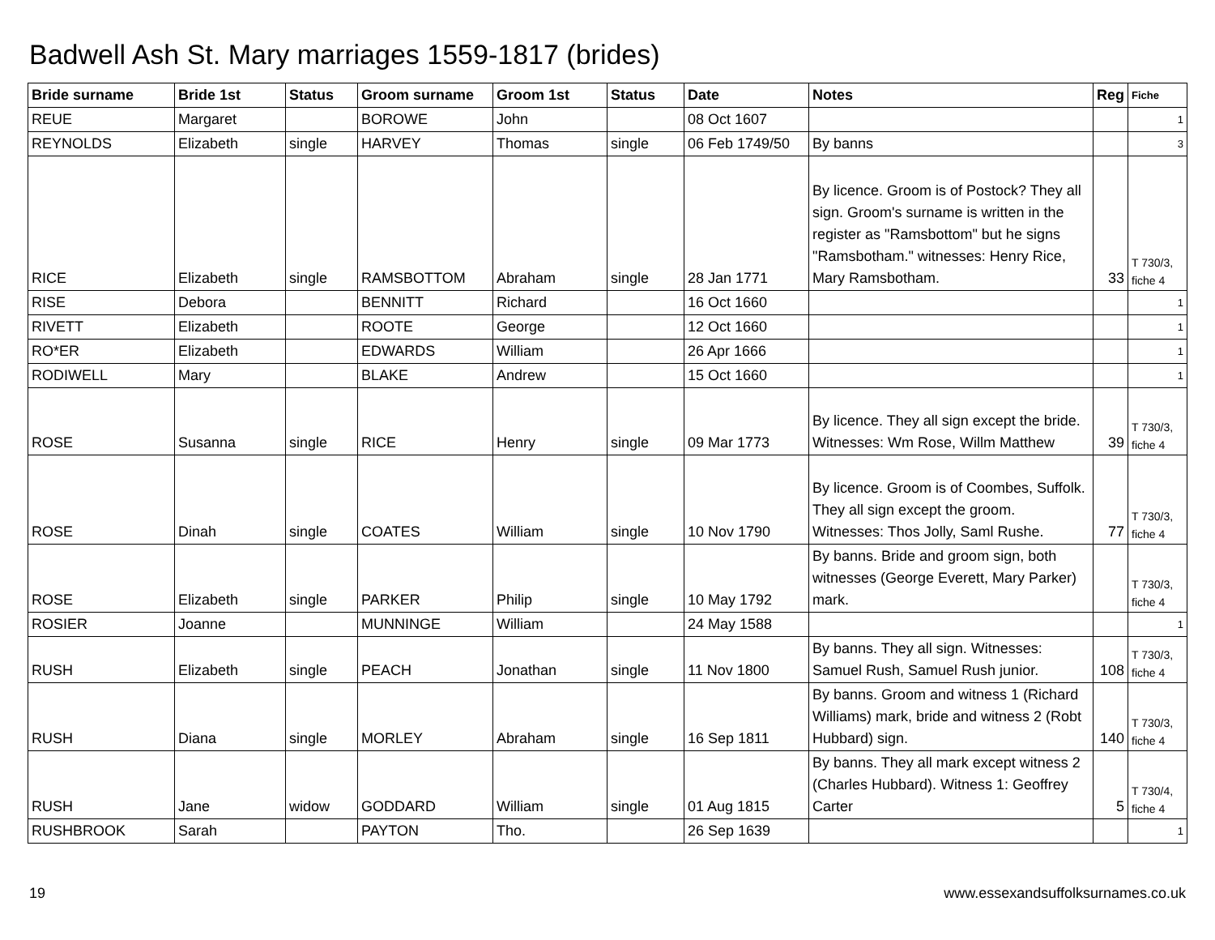Badwell Ash St. Mary marriages 1559-1817 (brides)
| Bride surname | Bride 1st | Status | Groom surname | Groom 1st | Status | Date | Notes | Reg | Fiche |
| --- | --- | --- | --- | --- | --- | --- | --- | --- | --- |
| REUE | Margaret | | BOROWE | John | | 08 Oct 1607 | | | 1 |
| REYNOLDS | Elizabeth | single | HARVEY | Thomas | single | 06 Feb 1749/50 | By banns | | 3 |
| RICE | Elizabeth | single | RAMSBOTTOM | Abraham | single | 28 Jan 1771 | By licence. Groom is of Postock? They all sign. Groom's surname is written in the register as "Ramsbottom" but he signs "Ramsbotham." witnesses: Henry Rice, Mary Ramsbotham. | 33 | T 730/3, fiche 4 |
| RISE | Debora | | BENNITT | Richard | | 16 Oct 1660 | | | 1 |
| RIVETT | Elizabeth | | ROOTE | George | | 12 Oct 1660 | | | 1 |
| RO*ER | Elizabeth | | EDWARDS | William | | 26 Apr 1666 | | | 1 |
| RODIWELL | Mary | | BLAKE | Andrew | | 15 Oct 1660 | | | 1 |
| ROSE | Susanna | single | RICE | Henry | single | 09 Mar 1773 | By licence. They all sign except the bride. Witnesses: Wm Rose, Willm Matthew | 39 | T 730/3, fiche 4 |
| ROSE | Dinah | single | COATES | William | single | 10 Nov 1790 | By licence. Groom is of Coombes, Suffolk. They all sign except the groom. Witnesses: Thos Jolly, Saml Rushe. | 77 | T 730/3, fiche 4 |
| ROSE | Elizabeth | single | PARKER | Philip | single | 10 May 1792 | By banns. Bride and groom sign, both witnesses (George Everett, Mary Parker) mark. | | T 730/3, fiche 4 |
| ROSIER | Joanne | | MUNNINGE | William | | 24 May 1588 | | | 1 |
| RUSH | Elizabeth | single | PEACH | Jonathan | single | 11 Nov 1800 | By banns. They all sign. Witnesses: Samuel Rush, Samuel Rush junior. | 108 | T 730/3, fiche 4 |
| RUSH | Diana | single | MORLEY | Abraham | single | 16 Sep 1811 | By banns. Groom and witness 1 (Richard Williams) mark, bride and witness 2 (Robt Hubbard) sign. | 140 | T 730/3, fiche 4 |
| RUSH | Jane | widow | GODDARD | William | single | 01 Aug 1815 | By banns. They all mark except witness 2 (Charles Hubbard). Witness 1: Geoffrey Carter | 5 | T 730/4, fiche 4 |
| RUSHBROOK | Sarah | | PAYTON | Tho. | | 26 Sep 1639 | | | 1 |
19
www.essexandsuffolksurnames.co.uk